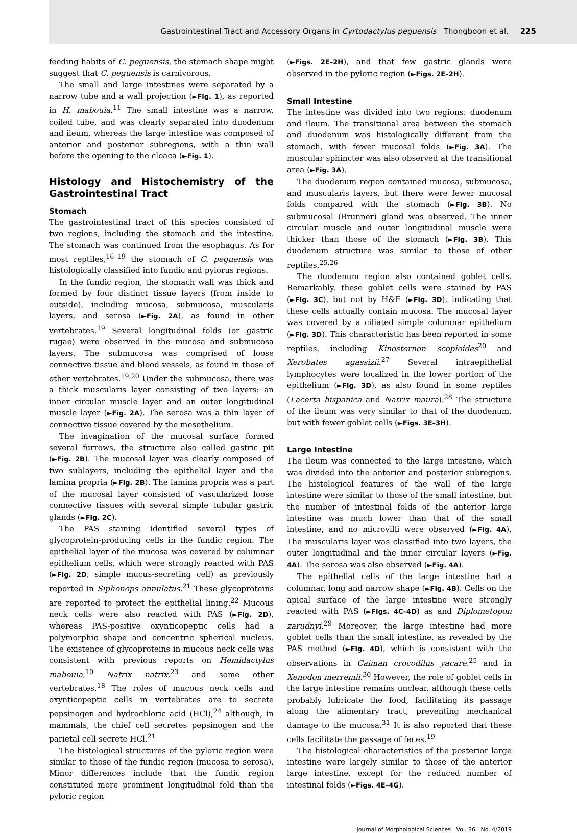Gastrointestinal Tract and Accessory Organs in Cyrtodactylus peguensis Thongboon et al. 225
feeding habits of C. peguensis, the stomach shape might suggest that C. peguensis is carnivorous.
The small and large intestines were separated by a narrow tube and a wall projection (►Fig. 1), as reported in H. mabouia.<sup>11</sup> The small intestine was a narrow, coiled tube, and was clearly separated into duodenum and ileum, whereas the large intestine was composed of anterior and posterior subregions, with a thin wall before the opening to the cloaca (►Fig. 1).
Histology and Histochemistry of the Gastrointestinal Tract
Stomach
The gastrointestinal tract of this species consisted of two regions, including the stomach and the intestine. The stomach was continued from the esophagus. As for most reptiles,<sup>16–19</sup> the stomach of C. peguensis was histologically classified into fundic and pylorus regions.
In the fundic region, the stomach wall was thick and formed by four distinct tissue layers (from inside to outside), including mucosa, submucosa, muscularis layers, and serosa (►Fig. 2A), as found in other vertebrates.<sup>19</sup> Several longitudinal folds (or gastric rugae) were observed in the mucosa and submucosa layers. The submucosa was comprised of loose connective tissue and blood vessels, as found in those of other vertebrates.<sup>19,20</sup> Under the submucosa, there was a thick muscularis layer consisting of two layers: an inner circular muscle layer and an outer longitudinal muscle layer (►Fig. 2A). The serosa was a thin layer of connective tissue covered by the mesothelium.
The invagination of the mucosal surface formed several furrows, the structure also called gastric pit (►Fig. 2B). The mucosal layer was clearly composed of two sublayers, including the epithelial layer and the lamina propria (►Fig. 2B). The lamina propria was a part of the mucosal layer consisted of vascularized loose connective tissues with several simple tubular gastric glands (►Fig. 2C).
The PAS staining identified several types of glycoprotein-producing cells in the fundic region. The epithelial layer of the mucosa was covered by columnar epithelium cells, which were strongly reacted with PAS (►Fig. 2D; simple mucus-secreting cell) as previously reported in Siphonops annulatus.<sup>21</sup> These glycoproteins are reported to protect the epithelial lining.<sup>22</sup> Mucous neck cells were also reacted with PAS (►Fig. 2D), whereas PAS-positive oxynticopeptic cells had a polymorphic shape and concentric spherical nucleus. The existence of glycoproteins in mucous neck cells was consistent with previous reports on Hemidactylus mabouia,<sup>10</sup> Natrix natrix,<sup>23</sup> and some other vertebrates.<sup>18</sup> The roles of mucous neck cells and oxynticopeptic cells in vertebrates are to secrete pepsinogen and hydrochloric acid (HCl),<sup>24</sup> although, in mammals, the chief cell secretes pepsinogen and the parietal cell secrete HCl.<sup>21</sup>
The histological structures of the pyloric region were similar to those of the fundic region (mucosa to serosa). Minor differences include that the fundic region constituted more prominent longitudinal fold than the pyloric region
(►Figs. 2E–2H), and that few gastric glands were observed in the pyloric region (►Figs. 2E–2H).
Small Intestine
The intestine was divided into two regions: duodenum and ileum. The transitional area between the stomach and duodenum was histologically different from the stomach, with fewer mucosal folds (►Fig. 3A). The muscular sphincter was also observed at the transitional area (►Fig. 3A).
The duodenum region contained mucosa, submucosa, and muscularis layers, but there were fewer mucosal folds compared with the stomach (►Fig. 3B). No submucosal (Brunner) gland was observed. The inner circular muscle and outer longitudinal muscle were thicker than those of the stomach (►Fig. 3B). This duodenum structure was similar to those of other reptiles.<sup>25,26</sup>
The duodenum region also contained goblet cells. Remarkably, these goblet cells were stained by PAS (►Fig. 3C), but not by H&E (►Fig. 3D), indicating that these cells actually contain mucosa. The mucosal layer was covered by a ciliated simple columnar epithelium (►Fig. 3D). This characteristic has been reported in some reptiles, including Kinosternon scopioides<sup>20</sup> and Xerobates agassizii.<sup>27</sup> Several intraepithelial lymphocytes were localized in the lower portion of the epithelium (►Fig. 3D), as also found in some reptiles (Lacerta hispanica and Natrix maura).<sup>28</sup> The structure of the ileum was very similar to that of the duodenum, but with fewer goblet cells (►Figs. 3E–3H).
Large Intestine
The ileum was connected to the large intestine, which was divided into the anterior and posterior subregions. The histological features of the wall of the large intestine were similar to those of the small intestine, but the number of intestinal folds of the anterior large intestine was much lower than that of the small intestine, and no microvilli were observed (►Fig. 4A). The muscularis layer was classified into two layers, the outer longitudinal and the inner circular layers (►Fig. 4A). The serosa was also observed (►Fig. 4A).
The epithelial cells of the large intestine had a columnar, long and narrow shape (►Fig. 4B). Cells on the apical surface of the large intestine were strongly reacted with PAS (►Figs. 4C–4D) as and Diplometopon zarudnyi.<sup>29</sup> Moreover, the large intestine had more goblet cells than the small intestine, as revealed by the PAS method (►Fig. 4D), which is consistent with the observations in Caiman crocodilus yacare,<sup>25</sup> and in Xenodon merremii.<sup>30</sup> However, the role of goblet cells in the large intestine remains unclear, although these cells probably lubricate the food, facilitating its passage along the alimentary tract, preventing mechanical damage to the mucosa.<sup>31</sup> It is also reported that these cells facilitate the passage of feces.<sup>19</sup>
The histological characteristics of the posterior large intestine were largely similar to those of the anterior large intestine, except for the reduced number of intestinal folds (►Figs. 4E–4G).
Journal of Morphological Sciences Vol. 36 No. 4/2019